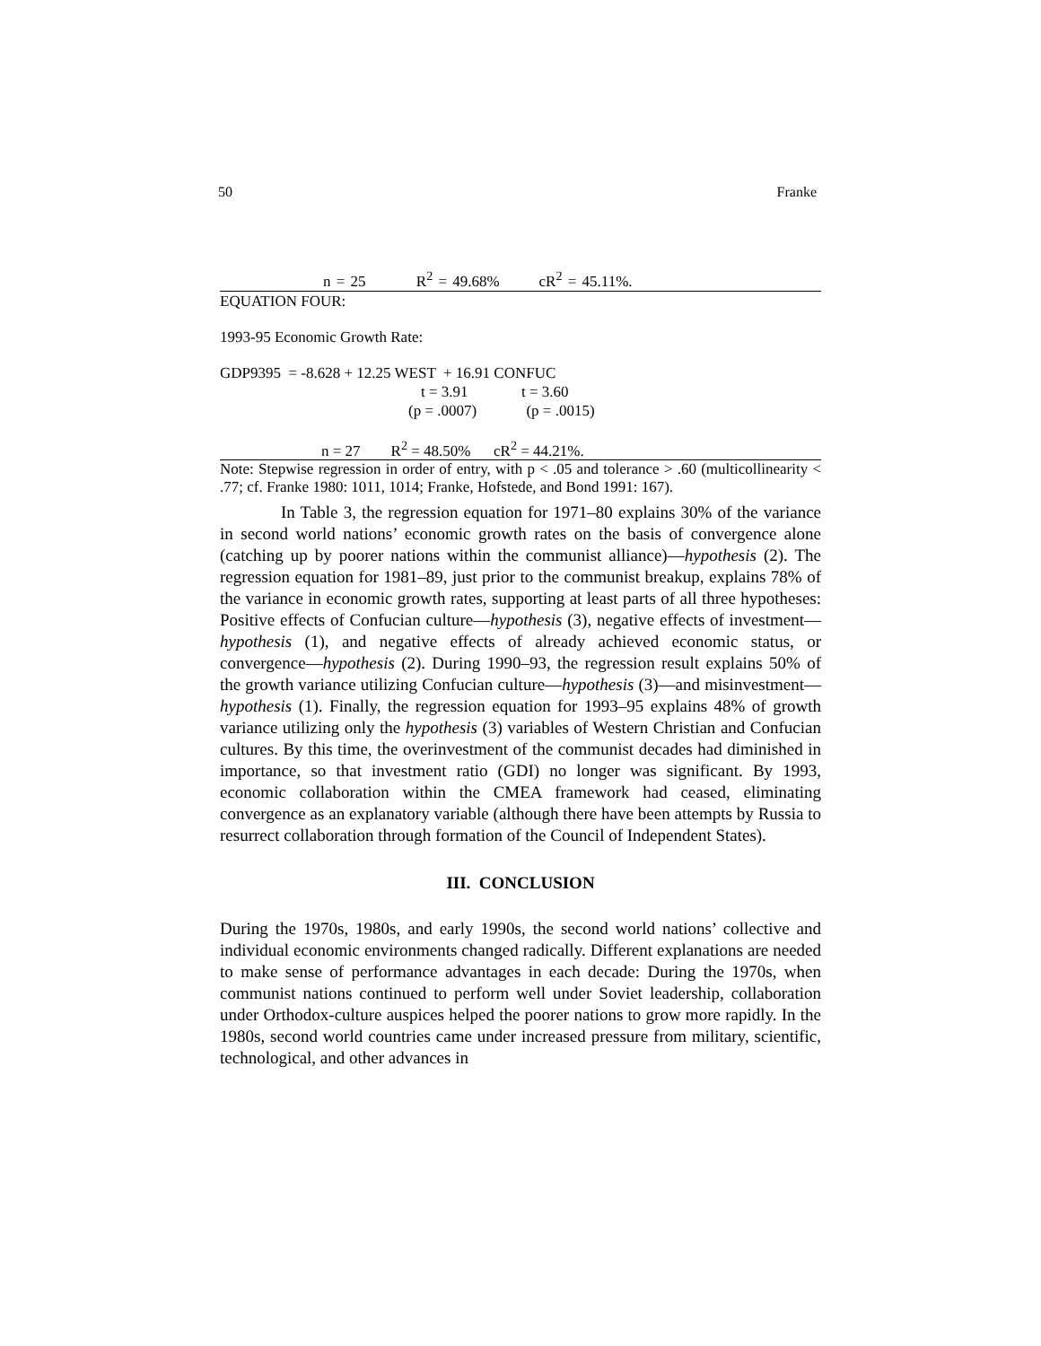50 Franke
n = 25 R<sup>2</sup> = 49.68% cR<sup>2</sup> = 45.11%.
EQUATION FOUR:
1993-95 Economic Growth Rate:
GDP9395 = -8.628 + 12.25 WEST + 16.91 CONFUC
t = 3.91 t = 3.60
(p = .0007) (p = .0015)
n = 27 R<sup>2</sup> = 48.50% cR<sup>2</sup> = 44.21%.
Note: Stepwise regression in order of entry, with p < .05 and tolerance > .60 (multicollinearity < .77; cf. Franke 1980: 1011, 1014; Franke, Hofstede, and Bond 1991: 167).
In Table 3, the regression equation for 1971–80 explains 30% of the variance in second world nations’ economic growth rates on the basis of convergence alone (catching up by poorer nations within the communist alliance)—hypothesis (2). The regression equation for 1981–89, just prior to the communist breakup, explains 78% of the variance in economic growth rates, supporting at least parts of all three hypotheses: Positive effects of Confucian culture—hypothesis (3), negative effects of investment—hypothesis (1), and negative effects of already achieved economic status, or convergence—hypothesis (2). During 1990–93, the regression result explains 50% of the growth variance utilizing Confucian culture—hypothesis (3)—and misinvestment—hypothesis (1). Finally, the regression equation for 1993–95 explains 48% of growth variance utilizing only the hypothesis (3) variables of Western Christian and Confucian cultures. By this time, the overinvestment of the communist decades had diminished in importance, so that investment ratio (GDI) no longer was significant. By 1993, economic collaboration within the CMEA framework had ceased, eliminating convergence as an explanatory variable (although there have been attempts by Russia to resurrect collaboration through formation of the Council of Independent States).
III. CONCLUSION
During the 1970s, 1980s, and early 1990s, the second world nations’ collective and individual economic environments changed radically. Different explanations are needed to make sense of performance advantages in each decade: During the 1970s, when communist nations continued to perform well under Soviet leadership, collaboration under Orthodox-culture auspices helped the poorer nations to grow more rapidly. In the 1980s, second world countries came under increased pressure from military, scientific, technological, and other advances in